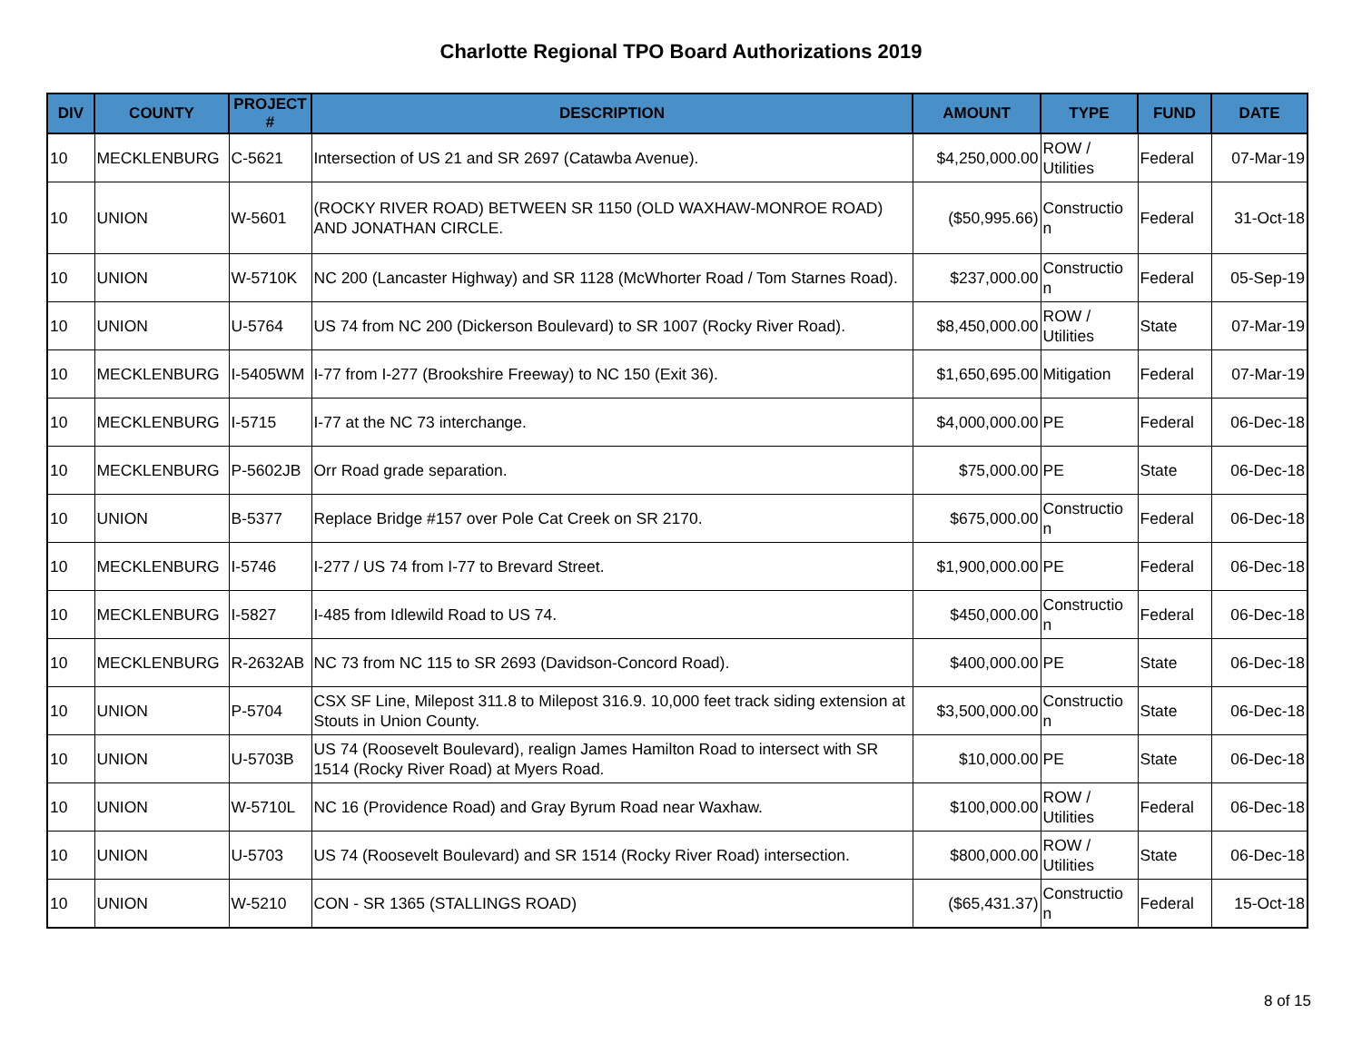Charlotte Regional TPO Board Authorizations 2019
| DIV | COUNTY | PROJECT # | DESCRIPTION | AMOUNT | TYPE | FUND | DATE |
| --- | --- | --- | --- | --- | --- | --- | --- |
| 10 | MECKLENBURG | C-5621 | Intersection of US 21 and SR 2697 (Catawba Avenue). | $4,250,000.00 | ROW / Utilities | Federal | 07-Mar-19 |
| 10 | UNION | W-5601 | (ROCKY RIVER ROAD) BETWEEN SR 1150 (OLD WAXHAW-MONROE ROAD) AND JONATHAN CIRCLE. | ($50,995.66) | Constructio n | Federal | 31-Oct-18 |
| 10 | UNION | W-5710K | NC 200 (Lancaster Highway) and SR 1128 (McWhorter Road / Tom Starnes Road). | $237,000.00 | Constructio n | Federal | 05-Sep-19 |
| 10 | UNION | U-5764 | US 74 from NC 200 (Dickerson Boulevard) to SR 1007 (Rocky River Road). | $8,450,000.00 | ROW / Utilities | State | 07-Mar-19 |
| 10 | MECKLENBURG | I-5405WM | I-77 from I-277 (Brookshire Freeway) to NC 150 (Exit 36). | $1,650,695.00 | Mitigation | Federal | 07-Mar-19 |
| 10 | MECKLENBURG | I-5715 | I-77 at the NC 73 interchange. | $4,000,000.00 | PE | Federal | 06-Dec-18 |
| 10 | MECKLENBURG | P-5602JB | Orr Road grade separation. | $75,000.00 | PE | State | 06-Dec-18 |
| 10 | UNION | B-5377 | Replace Bridge #157 over Pole Cat Creek on SR 2170. | $675,000.00 | Constructio n | Federal | 06-Dec-18 |
| 10 | MECKLENBURG | I-5746 | I-277 / US 74 from I-77 to Brevard Street. | $1,900,000.00 | PE | Federal | 06-Dec-18 |
| 10 | MECKLENBURG | I-5827 | I-485 from Idlewild Road to US 74. | $450,000.00 | Constructio n | Federal | 06-Dec-18 |
| 10 | MECKLENBURG | R-2632AB | NC 73 from NC 115 to SR 2693 (Davidson-Concord Road). | $400,000.00 | PE | State | 06-Dec-18 |
| 10 | UNION | P-5704 | CSX SF Line, Milepost 311.8 to Milepost 316.9. 10,000 feet track siding extension at Stouts in Union County. | $3,500,000.00 | Constructio n | State | 06-Dec-18 |
| 10 | UNION | U-5703B | US 74 (Roosevelt Boulevard), realign James Hamilton Road to intersect with SR 1514 (Rocky River Road) at Myers Road. | $10,000.00 | PE | State | 06-Dec-18 |
| 10 | UNION | W-5710L | NC 16 (Providence Road) and Gray Byrum Road near Waxhaw. | $100,000.00 | ROW / Utilities | Federal | 06-Dec-18 |
| 10 | UNION | U-5703 | US 74 (Roosevelt Boulevard) and SR 1514 (Rocky River Road) intersection. | $800,000.00 | ROW / Utilities | State | 06-Dec-18 |
| 10 | UNION | W-5210 | CON - SR 1365 (STALLINGS ROAD) | ($65,431.37) | Constructio n | Federal | 15-Oct-18 |
8 of 15